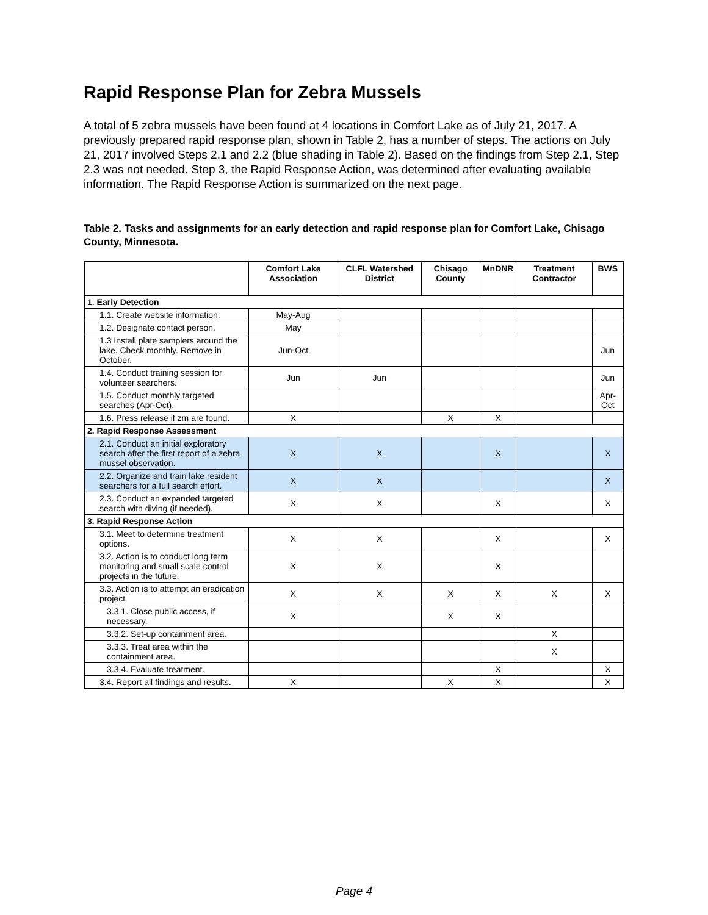Rapid Response Plan for Zebra Mussels
A total of 5 zebra mussels have been found at 4 locations in Comfort Lake as of July 21, 2017. A previously prepared rapid response plan, shown in Table 2, has a number of steps. The actions on July 21, 2017 involved Steps 2.1 and 2.2 (blue shading in Table 2). Based on the findings from Step 2.1, Step 2.3 was not needed. Step 3, the Rapid Response Action, was determined after evaluating available information. The Rapid Response Action is summarized on the next page.
Table 2. Tasks and assignments for an early detection and rapid response plan for Comfort Lake, Chisago County, Minnesota.
| | Comfort Lake Association | CLFL Watershed District | Chisago County | MnDNR | Treatment Contractor | BWS |
| --- | --- | --- | --- | --- | --- | --- |
| 1. Early Detection | | | | | | |
| 1.1. Create website information. | May-Aug | | | | | |
| 1.2. Designate contact person. | May | | | | | |
| 1.3 Install plate samplers around the lake. Check monthly. Remove in October. | Jun-Oct | | | | | Jun |
| 1.4. Conduct training session for volunteer searchers. | Jun | Jun | | | | Jun |
| 1.5. Conduct monthly targeted searches (Apr-Oct). | | | | | | Apr-Oct |
| 1.6. Press release if zm are found. | X | | X | X | | |
| 2. Rapid Response Assessment | | | | | | |
| 2.1. Conduct an initial exploratory search after the first report of a zebra mussel observation. | X | X | | X | | X |
| 2.2. Organize and train lake resident searchers for a full search effort. | X | X | | | | X |
| 2.3. Conduct an expanded targeted search with diving (if needed). | X | X | | X | | X |
| 3. Rapid Response Action | | | | | | |
| 3.1. Meet to determine treatment options. | X | X | | X | | X |
| 3.2. Action is to conduct long term monitoring and small scale control projects in the future. | X | X | | X | | |
| 3.3. Action is to attempt an eradication project | X | X | X | X | X | X |
| 3.3.1. Close public access, if necessary. | X | | X | X | | |
| 3.3.2. Set-up containment area. | | | | | X | |
| 3.3.3. Treat area within the containment area. | | | | | X | |
| 3.3.4. Evaluate treatment. | | | | X | | X |
| 3.4. Report all findings and results. | X | | X | X | | X |
Page 4